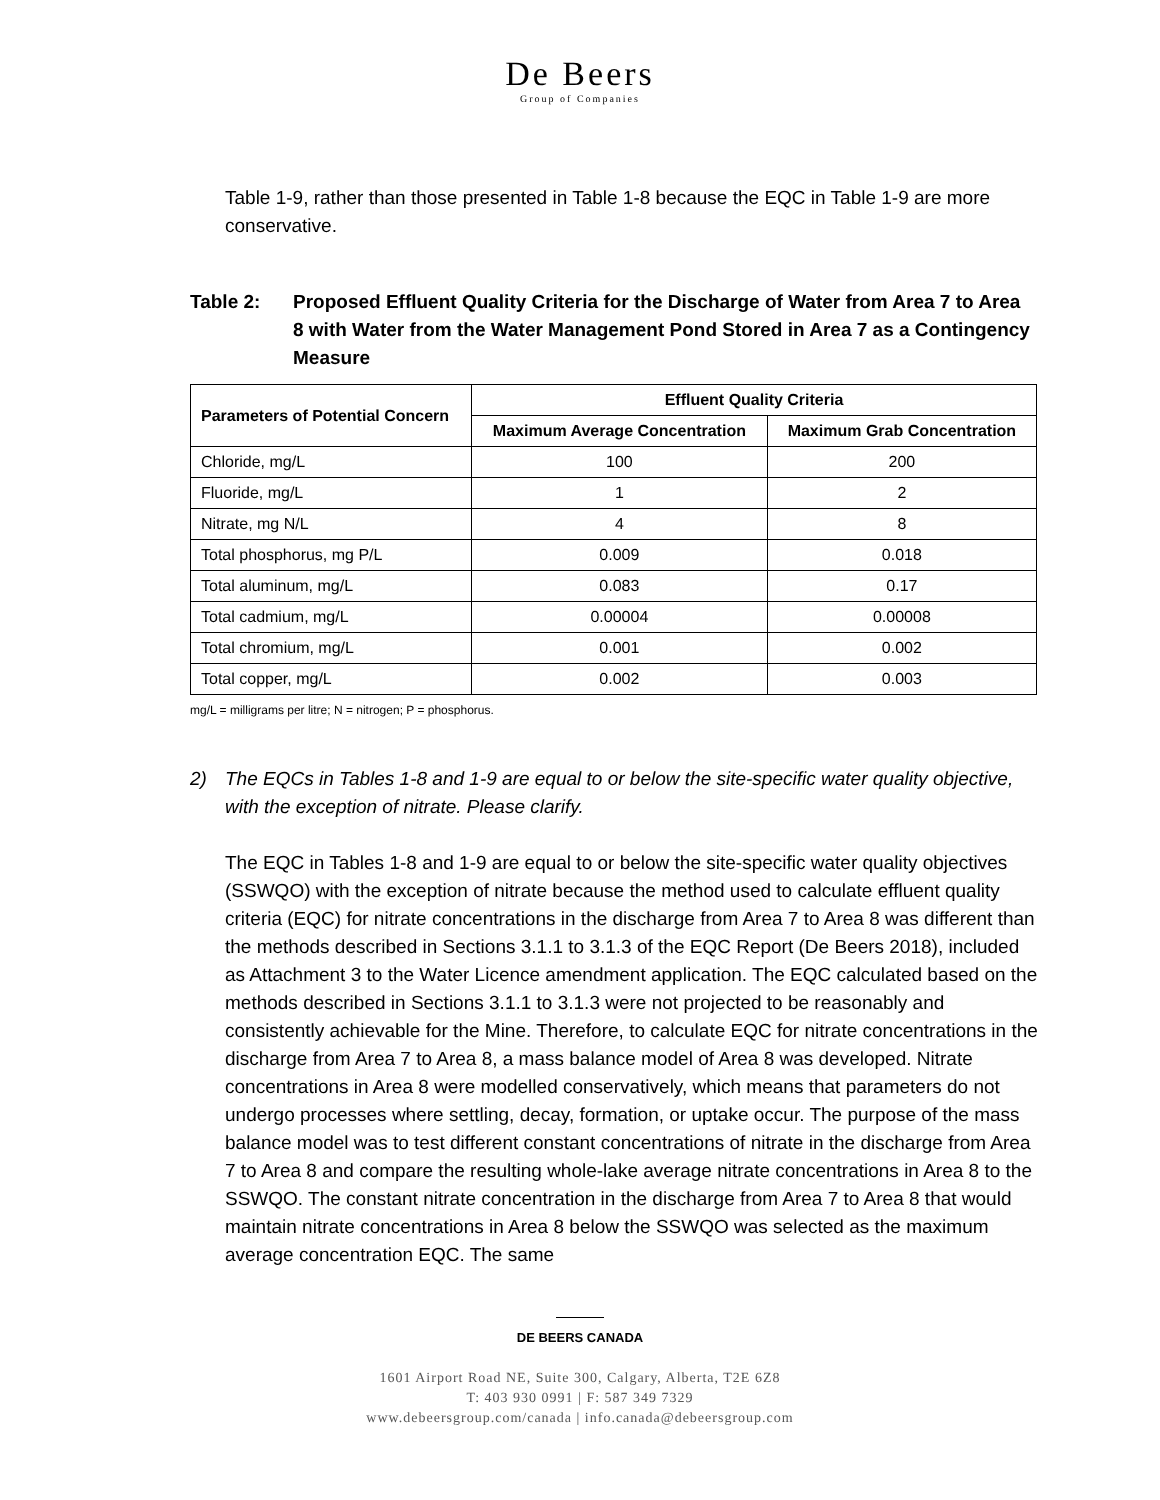De Beers
Group of Companies
Table 1-9, rather than those presented in Table 1-8 because the EQC in Table 1-9 are more conservative.
Table 2: Proposed Effluent Quality Criteria for the Discharge of Water from Area 7 to Area 8 with Water from the Water Management Pond Stored in Area 7 as a Contingency Measure
| Parameters of Potential Concern | Effluent Quality Criteria | |
| --- | --- | --- |
| | Maximum Average Concentration | Maximum Grab Concentration |
| Chloride, mg/L | 100 | 200 |
| Fluoride, mg/L | 1 | 2 |
| Nitrate, mg N/L | 4 | 8 |
| Total phosphorus, mg P/L | 0.009 | 0.018 |
| Total aluminum, mg/L | 0.083 | 0.17 |
| Total cadmium, mg/L | 0.00004 | 0.00008 |
| Total chromium, mg/L | 0.001 | 0.002 |
| Total copper, mg/L | 0.002 | 0.003 |
mg/L = milligrams per litre; N = nitrogen; P = phosphorus.
2) The EQCs in Tables 1-8 and 1-9 are equal to or below the site-specific water quality objective, with the exception of nitrate. Please clarify.
The EQC in Tables 1-8 and 1-9 are equal to or below the site-specific water quality objectives (SSWQO) with the exception of nitrate because the method used to calculate effluent quality criteria (EQC) for nitrate concentrations in the discharge from Area 7 to Area 8 was different than the methods described in Sections 3.1.1 to 3.1.3 of the EQC Report (De Beers 2018), included as Attachment 3 to the Water Licence amendment application. The EQC calculated based on the methods described in Sections 3.1.1 to 3.1.3 were not projected to be reasonably and consistently achievable for the Mine. Therefore, to calculate EQC for nitrate concentrations in the discharge from Area 7 to Area 8, a mass balance model of Area 8 was developed. Nitrate concentrations in Area 8 were modelled conservatively, which means that parameters do not undergo processes where settling, decay, formation, or uptake occur. The purpose of the mass balance model was to test different constant concentrations of nitrate in the discharge from Area 7 to Area 8 and compare the resulting whole-lake average nitrate concentrations in Area 8 to the SSWQO. The constant nitrate concentration in the discharge from Area 7 to Area 8 that would maintain nitrate concentrations in Area 8 below the SSWQO was selected as the maximum average concentration EQC. The same
DE BEERS CANADA
1601 Airport Road NE, Suite 300, Calgary, Alberta, T2E 6Z8
T: 403 930 0991 | F: 587 349 7329
www.debeersgroup.com/canada | info.canada@debeersgroup.com